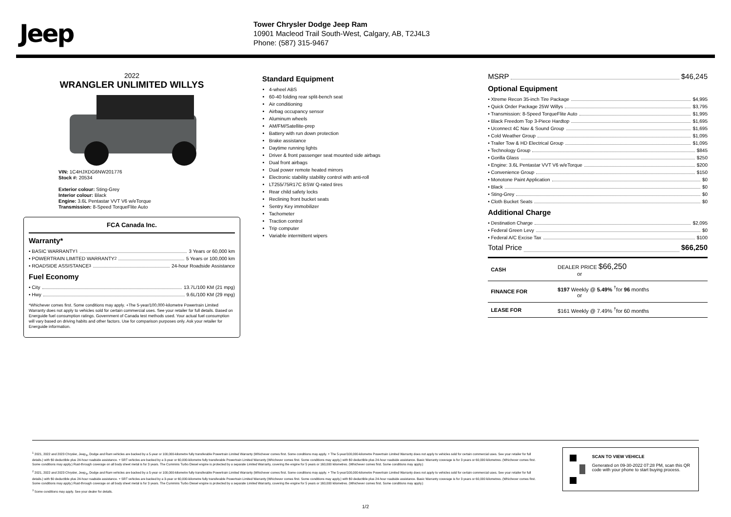Jeep
Tower Chrysler Dodge Jeep Ram
10901 Macleod Trail South-West, Calgary, AB, T2J4L3
Phone: (587) 315-9467
2022
WRANGLER UNLIMITED WILLYS
VIN: 1C4HJXDG6NW201776
Stock #: 20534
Exterior colour: Sting-Grey
Interior colour: Black
Engine: 3.6L Pentastar VVT V6 w/eTorque
Transmission: 8-Speed TorqueFlite Auto
FCA Canada Inc.
Warranty*
• BASIC WARRANTY <sup>1</sup> 3 Years or 60,000 km
• POWERTRAIN LIMITED WARRANTY <sup>2</sup> 5 Years or 100,000 km
• ROADSIDE ASSISTANCE <sup>3</sup> 24-hour Roadside Assistance
Fuel Economy
• City 13.7L/100 KM (21 mpg)
• Hwy 9.6L/100 KM (29 mpg)
*Whichever comes first. Some conditions may apply. +The 5-year/100,000-kilometre Powertrain Limited Warranty does not apply to vehicles sold for certain commercial uses. See your retailer for full details. Based on Energuide fuel consumption ratings. Government of Canada test methods used. Your actual fuel consumption will vary based on driving habits and other factors. Use for comparison purposes only. Ask your retailer for Energuide information.
Standard Equipment
4-wheel ABS
60-40 folding rear split-bench seat
Air conditioning
Airbag occupancy sensor
Aluminum wheels
AM/FM/Satellite-prep
Battery with run down protection
Brake assistance
Daytime running lights
Driver & front passenger seat mounted side airbags
Dual front airbags
Dual power remote heated mirrors
Electronic stability stability control with anti-roll
LT255/75R17C BSW Q-rated tires
Rear child safety locks
Reclining front bucket seats
Sentry Key immobilizer
Tachometer
Traction control
Trip computer
Variable intermittent wipers
MSRP $46,245
Optional Equipment
• Xtreme Recon 35-inch Tire Package $4,995
• Quick Order Package 25W Willys $3,795
• Transmission: 8-Speed TorqueFlite Auto $1,995
• Black Freedom Top 3-Piece Hardtop $1,695
• Uconnect 4C Nav & Sound Group $1,695
• Cold Weather Group $1,095
• Trailer Tow & HD Electrical Group $1,095
• Technology Group $845
• Gorilla Glass $250
• Engine: 3.6L Pentastar VVT V6 w/eTorque $200
• Convenience Group $150
• Monotone Paint Application $0
• Black $0
• Sting-Grey $0
• Cloth Bucket Seats $0
Additional Charge
• Destination Charge $2,095
• Federal Green Levy $0
• Federal A/C Excise Tax $100
Total Price $66,250
| CASH | DEALER PRICE $66,250 or |
| FINANCE FOR | $197 Weekly @ 5.49% <sup>†</sup>for 96 months or |
| LEASE FOR | $161 Weekly @ 7.49% <sup>†</sup>for 60 months |
<sup>1</sup> 2021, 2022 and 2023 Chrysler, Jeep<sub>®</sub>, Dodge and Ram vehicles are backed by a 5-year or 100,000-kilometre fully transferable Powertrain Limited Warranty (Whichever comes first. Some conditions may apply. + The 5-year/100,000-kilometre Powertrain Limited Warranty does not apply to vehicles sold for certain commercial uses. See your retailer for full details.) with $0 deductible plus 24-hour roadside assistance. + SRT vehicles are backed by a 3-year or 60,000-kilometre fully transferable Powertrain Limited Warranty (Whichever comes first. Some conditions may apply.) with $0 deductible plus 24-hour roadside assistance. Basic Warranty coverage is for 3 years or 60,000 kilometres. (Whichever comes first. Some conditions may apply.) Rust-through coverage on all body sheet metal is for 3 years. The Cummins Turbo Diesel engine is protected by a separate Limited Warranty, covering the engine for 5 years or 160,000 kilometres. (Whichever comes first. Some conditions may apply.)
<sup>2</sup> 2021, 2022 and 2023 Chrysler, Jeep<sub>®</sub>, Dodge and Ram vehicles are backed by a 5-year or 100,000-kilometre fully transferable Powertrain Limited Warranty (Whichever comes first. Some conditions may apply. + The 5-year/100,000-kilometre Powertrain Limited Warranty does not apply to vehicles sold for certain commercial uses. See your retailer for full details.) with $0 deductible plus 24-hour roadside assistance. + SRT vehicles are backed by a 3-year or 60,000-kilometre fully transferable Powertrain Limited Warranty (Whichever comes first. Some conditions may apply.) with $0 deductible plus 24-hour roadside assistance. Basic Warranty coverage is for 3 years or 60,000 kilometres. (Whichever comes first. Some conditions may apply.) Rust-through coverage on all body sheet metal is for 3 years. The Cummins Turbo Diesel engine is protected by a separate Limited Warranty, covering the engine for 5 years or 160,000 kilometres. (Whichever comes first. Some conditions may apply.)
<sup>3</sup> Some conditions may apply. See your dealer for details.
SCAN TO VIEW VEHICLE
Generated on 09-30-2022 07:28 PM, scan this QR code with your phone to start buying process.
1/2